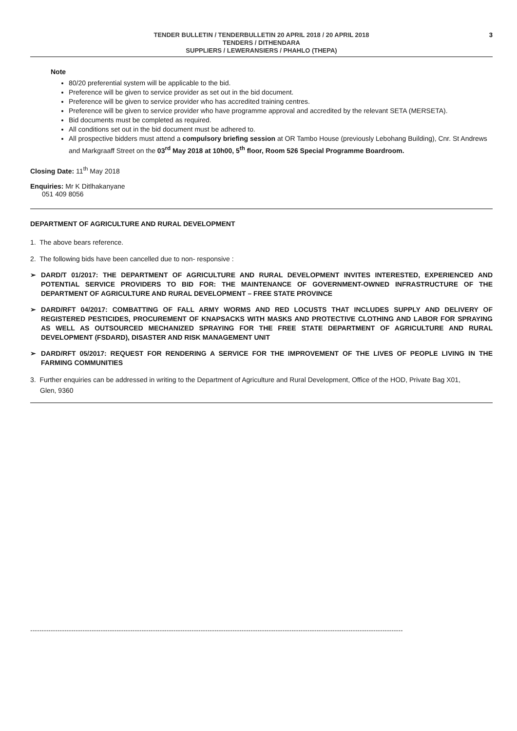TENDER BULLETIN / TENDERBULLETIN 20 APRIL 2018 / 20 APRIL 2018
TENDERS / DITHENDARA
SUPPLIERS / LEWERANSIERS / PHAHLO (THEPA)
3
Note
80/20 preferential system will be applicable to the bid.
Preference will be given to service provider as set out in the bid document.
Preference will be given to service provider who has accredited training centres.
Preference will be given to service provider who have programme approval and accredited by the relevant SETA (MERSETA).
Bid documents must be completed as required.
All conditions set out in the bid document must be adhered to.
All prospective bidders must attend a compulsory briefing session at OR Tambo House (previously Lebohang Building), Cnr. St Andrews and Markgraaff Street on the 03<sup>rd</sup> May 2018 at 10h00, 5<sup>th</sup> floor, Room 526 Special Programme Boardroom.
Closing Date: 11<sup>th</sup> May 2018
Enquiries: Mr K Ditlhakanyane
051 409 8056
DEPARTMENT OF AGRICULTURE AND RURAL DEVELOPMENT
1. The above bears reference.
2. The following bids have been cancelled due to non- responsive :
➢ DARD/T 01/2017: THE DEPARTMENT OF AGRICULTURE AND RURAL DEVELOPMENT INVITES INTERESTED, EXPERIENCED AND POTENTIAL SERVICE PROVIDERS TO BID FOR: THE MAINTENANCE OF GOVERNMENT-OWNED INFRASTRUCTURE OF THE DEPARTMENT OF AGRICULTURE AND RURAL DEVELOPMENT – FREE STATE PROVINCE
➢ DARD/RFT 04/2017: COMBATTING OF FALL ARMY WORMS AND RED LOCUSTS THAT INCLUDES SUPPLY AND DELIVERY OF REGISTERED PESTICIDES, PROCUREMENT OF KNAPSACKS WITH MASKS AND PROTECTIVE CLOTHING AND LABOR FOR SPRAYING AS WELL AS OUTSOURCED MECHANIZED SPRAYING FOR THE FREE STATE DEPARTMENT OF AGRICULTURE AND RURAL DEVELOPMENT (FSDARD), DISASTER AND RISK MANAGEMENT UNIT
➢ DARD/RFT 05/2017: REQUEST FOR RENDERING A SERVICE FOR THE IMPROVEMENT OF THE LIVES OF PEOPLE LIVING IN THE FARMING COMMUNITIES
3. Further enquiries can be addressed in writing to the Department of Agriculture and Rural Development, Office of the HOD, Private Bag X01,
Glen, 9360
--------------------------------------------------------------------------------------------------------------------------------------------------------------------